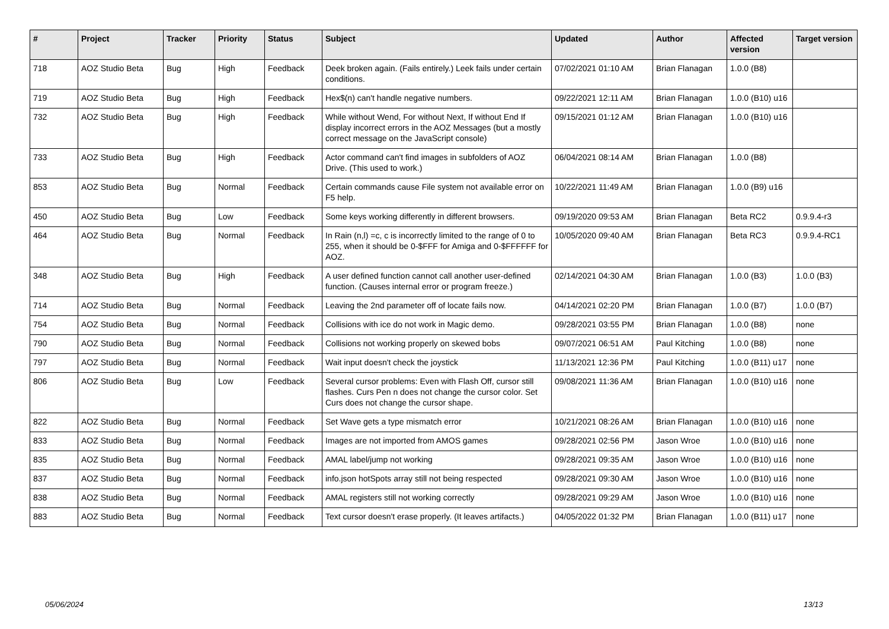| # | Project | Tracker | Priority | Status | Subject | Updated | Author | Affected version | Target version |
| --- | --- | --- | --- | --- | --- | --- | --- | --- | --- |
| 718 | AOZ Studio Beta | Bug | High | Feedback | Deek broken again. (Fails entirely.) Leek fails under certain conditions. | 07/02/2021 01:10 AM | Brian Flanagan | 1.0.0 (B8) | |
| 719 | AOZ Studio Beta | Bug | High | Feedback | Hex$(n) can't handle negative numbers. | 09/22/2021 12:11 AM | Brian Flanagan | 1.0.0 (B10) u16 | |
| 732 | AOZ Studio Beta | Bug | High | Feedback | While without Wend, For without Next, If without End If display incorrect errors in the AOZ Messages (but a mostly correct message on the JavaScript console) | 09/15/2021 01:12 AM | Brian Flanagan | 1.0.0 (B10) u16 | |
| 733 | AOZ Studio Beta | Bug | High | Feedback | Actor command can't find images in subfolders of AOZ Drive. (This used to work.) | 06/04/2021 08:14 AM | Brian Flanagan | 1.0.0 (B8) | |
| 853 | AOZ Studio Beta | Bug | Normal | Feedback | Certain commands cause File system not available error on F5 help. | 10/22/2021 11:49 AM | Brian Flanagan | 1.0.0 (B9) u16 | |
| 450 | AOZ Studio Beta | Bug | Low | Feedback | Some keys working differently in different browsers. | 09/19/2020 09:53 AM | Brian Flanagan | Beta RC2 | 0.9.9.4-r3 |
| 464 | AOZ Studio Beta | Bug | Normal | Feedback | In Rain (n,l) =c, c is incorrectly limited to the range of 0 to 255, when it should be 0-$FFF for Amiga and 0-$FFFFFF for AOZ. | 10/05/2020 09:40 AM | Brian Flanagan | Beta RC3 | 0.9.9.4-RC1 |
| 348 | AOZ Studio Beta | Bug | High | Feedback | A user defined function cannot call another user-defined function. (Causes internal error or program freeze.) | 02/14/2021 04:30 AM | Brian Flanagan | 1.0.0 (B3) | 1.0.0 (B3) |
| 714 | AOZ Studio Beta | Bug | Normal | Feedback | Leaving the 2nd parameter off of locate fails now. | 04/14/2021 02:20 PM | Brian Flanagan | 1.0.0 (B7) | 1.0.0 (B7) |
| 754 | AOZ Studio Beta | Bug | Normal | Feedback | Collisions with ice do not work in Magic demo. | 09/28/2021 03:55 PM | Brian Flanagan | 1.0.0 (B8) | none |
| 790 | AOZ Studio Beta | Bug | Normal | Feedback | Collisions not working properly on skewed bobs | 09/07/2021 06:51 AM | Paul Kitching | 1.0.0 (B8) | none |
| 797 | AOZ Studio Beta | Bug | Normal | Feedback | Wait input doesn't check the joystick | 11/13/2021 12:36 PM | Paul Kitching | 1.0.0 (B11) u17 | none |
| 806 | AOZ Studio Beta | Bug | Low | Feedback | Several cursor problems: Even with Flash Off, cursor still flashes. Curs Pen n does not change the cursor color. Set Curs does not change the cursor shape. | 09/08/2021 11:36 AM | Brian Flanagan | 1.0.0 (B10) u16 | none |
| 822 | AOZ Studio Beta | Bug | Normal | Feedback | Set Wave gets a type mismatch error | 10/21/2021 08:26 AM | Brian Flanagan | 1.0.0 (B10) u16 | none |
| 833 | AOZ Studio Beta | Bug | Normal | Feedback | Images are not imported from AMOS games | 09/28/2021 02:56 PM | Jason Wroe | 1.0.0 (B10) u16 | none |
| 835 | AOZ Studio Beta | Bug | Normal | Feedback | AMAL label/jump not working | 09/28/2021 09:35 AM | Jason Wroe | 1.0.0 (B10) u16 | none |
| 837 | AOZ Studio Beta | Bug | Normal | Feedback | info.json hotSpots array still not being respected | 09/28/2021 09:30 AM | Jason Wroe | 1.0.0 (B10) u16 | none |
| 838 | AOZ Studio Beta | Bug | Normal | Feedback | AMAL registers still not working correctly | 09/28/2021 09:29 AM | Jason Wroe | 1.0.0 (B10) u16 | none |
| 883 | AOZ Studio Beta | Bug | Normal | Feedback | Text cursor doesn't erase properly. (It leaves artifacts.) | 04/05/2022 01:32 PM | Brian Flanagan | 1.0.0 (B11) u17 | none |
05/06/2024 13/13